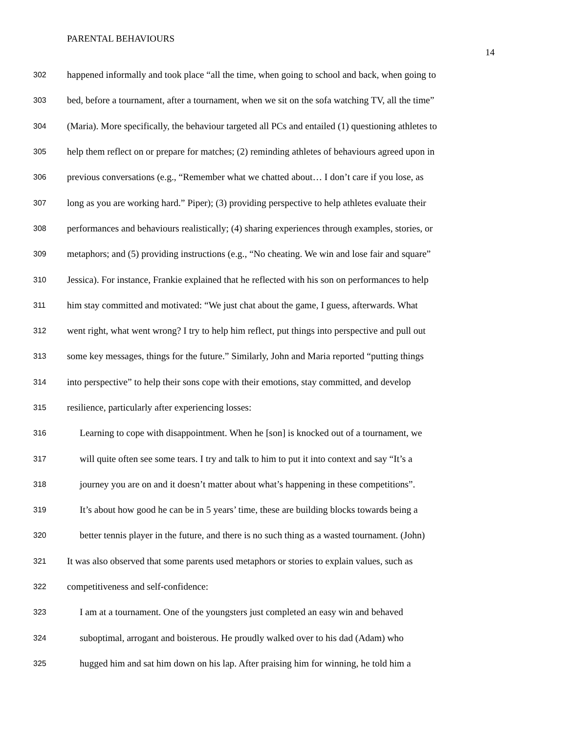PARENTAL BEHAVIOURS
14
302 happened informally and took place “all the time, when going to school and back, when going to
303 bed, before a tournament, after a tournament, when we sit on the sofa watching TV, all the time”
304 (Maria). More specifically, the behaviour targeted all PCs and entailed (1) questioning athletes to
305 help them reflect on or prepare for matches; (2) reminding athletes of behaviours agreed upon in
306 previous conversations (e.g., “Remember what we chatted about… I don’t care if you lose, as
307 long as you are working hard.” Piper); (3) providing perspective to help athletes evaluate their
308 performances and behaviours realistically; (4) sharing experiences through examples, stories, or
309 metaphors; and (5) providing instructions (e.g., “No cheating. We win and lose fair and square”
310 Jessica). For instance, Frankie explained that he reflected with his son on performances to help
311 him stay committed and motivated: “We just chat about the game, I guess, afterwards. What
312 went right, what went wrong? I try to help him reflect, put things into perspective and pull out
313 some key messages, things for the future.” Similarly, John and Maria reported “putting things
314 into perspective” to help their sons cope with their emotions, stay committed, and develop
315 resilience, particularly after experiencing losses:
316 Learning to cope with disappointment. When he [son] is knocked out of a tournament, we
317 will quite often see some tears. I try and talk to him to put it into context and say “It’s a
318 journey you are on and it doesn’t matter about what’s happening in these competitions”.
319 It’s about how good he can be in 5 years’ time, these are building blocks towards being a
320 better tennis player in the future, and there is no such thing as a wasted tournament. (John)
321 It was also observed that some parents used metaphors or stories to explain values, such as
322 competitiveness and self-confidence:
323 I am at a tournament. One of the youngsters just completed an easy win and behaved
324 suboptimal, arrogant and boisterous. He proudly walked over to his dad (Adam) who
325 hugged him and sat him down on his lap. After praising him for winning, he told him a